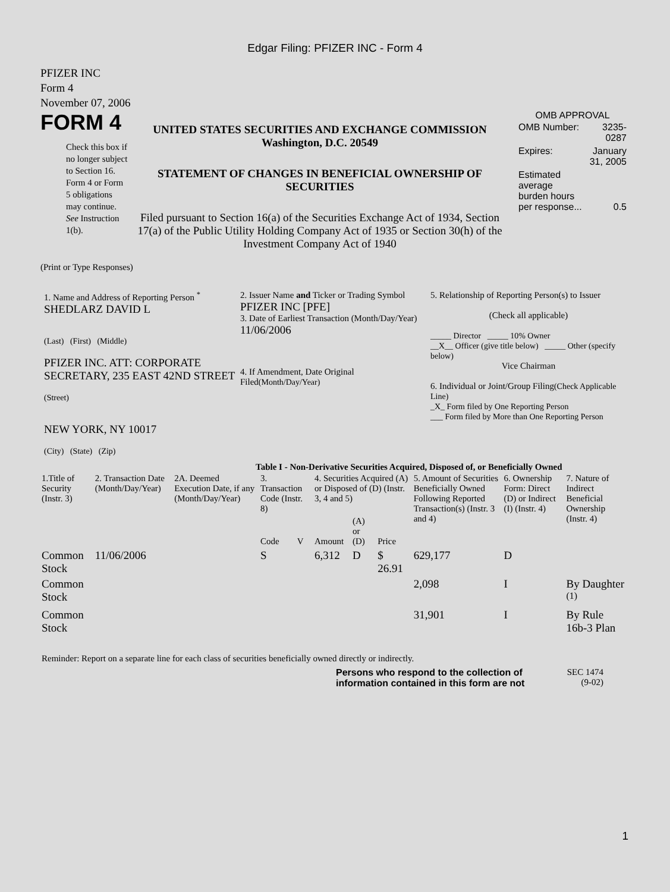Edgar Filing: PFIZER INC - Form 4
PFIZER INC
Form 4
November 07, 2006
FORM 4
Check this box if no longer subject to Section 16. Form 4 or Form 5 obligations may continue. See Instruction 1(b).
UNITED STATES SECURITIES AND EXCHANGE COMMISSION
Washington, D.C. 20549
STATEMENT OF CHANGES IN BENEFICIAL OWNERSHIP OF SECURITIES
Filed pursuant to Section 16(a) of the Securities Exchange Act of 1934, Section 17(a) of the Public Utility Holding Company Act of 1935 or Section 30(h) of the Investment Company Act of 1940
OMB APPROVAL
| OMB Number: | 3235-0287 |
| Expires: | January 31, 2005 |
| Estimated average burden hours per response... | 0.5 |
(Print or Type Responses)
1. Name and Address of Reporting Person <sup>*</sup>
SHEDLARZ DAVID L
(Last) (First) (Middle)
PFIZER INC. ATT: CORPORATE SECRETARY, 235 EAST 42ND STREET
(Street)
NEW YORK, NY 10017
(City) (State) (Zip)
2. Issuer Name and Ticker or Trading Symbol
PFIZER INC [PFE]
3. Date of Earliest Transaction (Month/Day/Year)
11/06/2006
4. If Amendment, Date Original Filed(Month/Day/Year)
5. Relationship of Reporting Person(s) to Issuer
(Check all applicable)
_____ Director _____ 10% Owner
__X__ Officer (give title below) _____ Other (specify below)
Vice Chairman
6. Individual or Joint/Group Filing(Check Applicable Line)
_X_ Form filed by One Reporting Person
___ Form filed by More than One Reporting Person
Table I - Non-Derivative Securities Acquired, Disposed of, or Beneficially Owned
| 1.Title of Security (Instr. 3) | 2. Transaction Date (Month/Day/Year) | 2A. Deemed Execution Date, if any (Month/Day/Year) | 3. Transaction Code (Instr. 8) | | 4. Securities Acquired (A) or Disposed of (D) (Instr. 3, 4 and 5) | | | 5. Amount of Securities Beneficially Owned Following Reported Transaction(s) (Instr. 3 and 4) | 6. Ownership Form: Direct (D) or Indirect (I) (Instr. 4) | 7. Nature of Indirect Beneficial Ownership (Instr. 4) |
| | | | Code | V | Amount | (A) or (D) | Price | | | |
| Common Stock | 11/06/2006 | | S | | 6,312 | D | $ 26.91 | 629,177 | D | |
| Common Stock | | | | | | | | 2,098 | I | By Daughter <sup>(1)</sup> |
| Common Stock | | | | | | | | 31,901 | I | By Rule 16b-3 Plan |
Reminder: Report on a separate line for each class of securities beneficially owned directly or indirectly.
Persons who respond to the collection of information contained in this form are not
SEC 1474
(9-02)
1